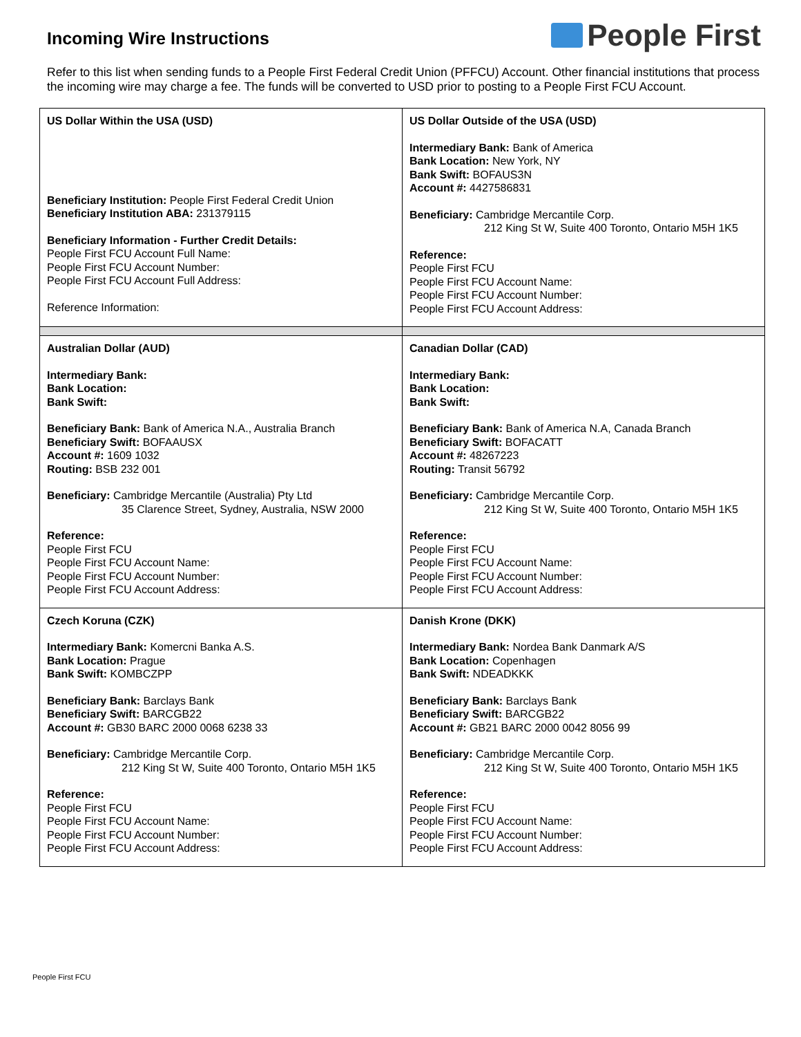Incoming Wire Instructions
People First
Refer to this list when sending funds to a People First Federal Credit Union (PFFCU) Account. Other financial institutions that process the incoming wire may charge a fee. The funds will be converted to USD prior to posting to a People First FCU Account.
| US Dollar Within the USA (USD) Beneficiary Institution: People First Federal Credit Union Beneficiary Institution ABA: 231379115 Beneficiary Information - Further Credit Details: People First FCU Account Full Name: People First FCU Account Number: People First FCU Account Full Address: Reference Information: | US Dollar Outside of the USA (USD) Intermediary Bank: Bank of America Bank Location: New York, NY Bank Swift: BOFAUS3N Account #: 4427586831 Beneficiary: Cambridge Mercantile Corp. 212 King St W, Suite 400 Toronto, Ontario M5H 1K5 Reference: People First FCU People First FCU Account Name: People First FCU Account Number: People First FCU Account Address: |
| Australian Dollar (AUD) Intermediary Bank: Bank Location: Bank Swift: Beneficiary Bank: Bank of America N.A., Australia Branch Beneficiary Swift: BOFAAUSX Account #: 1609 1032 Routing: BSB 232 001 Beneficiary: Cambridge Mercantile (Australia) Pty Ltd 35 Clarence Street, Sydney, Australia, NSW 2000 Reference: People First FCU People First FCU Account Name: People First FCU Account Number: People First FCU Account Address: | Canadian Dollar (CAD) Intermediary Bank: Bank Location: Bank Swift: Beneficiary Bank: Bank of America N.A, Canada Branch Beneficiary Swift: BOFACATT Account #: 48267223 Routing: Transit 56792 Beneficiary: Cambridge Mercantile Corp. 212 King St W, Suite 400 Toronto, Ontario M5H 1K5 Reference: People First FCU People First FCU Account Name: People First FCU Account Number: People First FCU Account Address: |
| Czech Koruna (CZK) Intermediary Bank: Komercni Banka A.S. Bank Location: Prague Bank Swift: KOMBCZPP Beneficiary Bank: Barclays Bank Beneficiary Swift: BARCGB22 Account #: GB30 BARC 2000 0068 6238 33 Beneficiary: Cambridge Mercantile Corp. 212 King St W, Suite 400 Toronto, Ontario M5H 1K5 Reference: People First FCU People First FCU Account Name: People First FCU Account Number: People First FCU Account Address: | Danish Krone (DKK) Intermediary Bank: Nordea Bank Danmark A/S Bank Location: Copenhagen Bank Swift: NDEADKKK Beneficiary Bank: Barclays Bank Beneficiary Swift: BARCGB22 Account #: GB21 BARC 2000 0042 8056 99 Beneficiary: Cambridge Mercantile Corp. 212 King St W, Suite 400 Toronto, Ontario M5H 1K5 Reference: People First FCU People First FCU Account Name: People First FCU Account Number: People First FCU Account Address: |
People First FCU